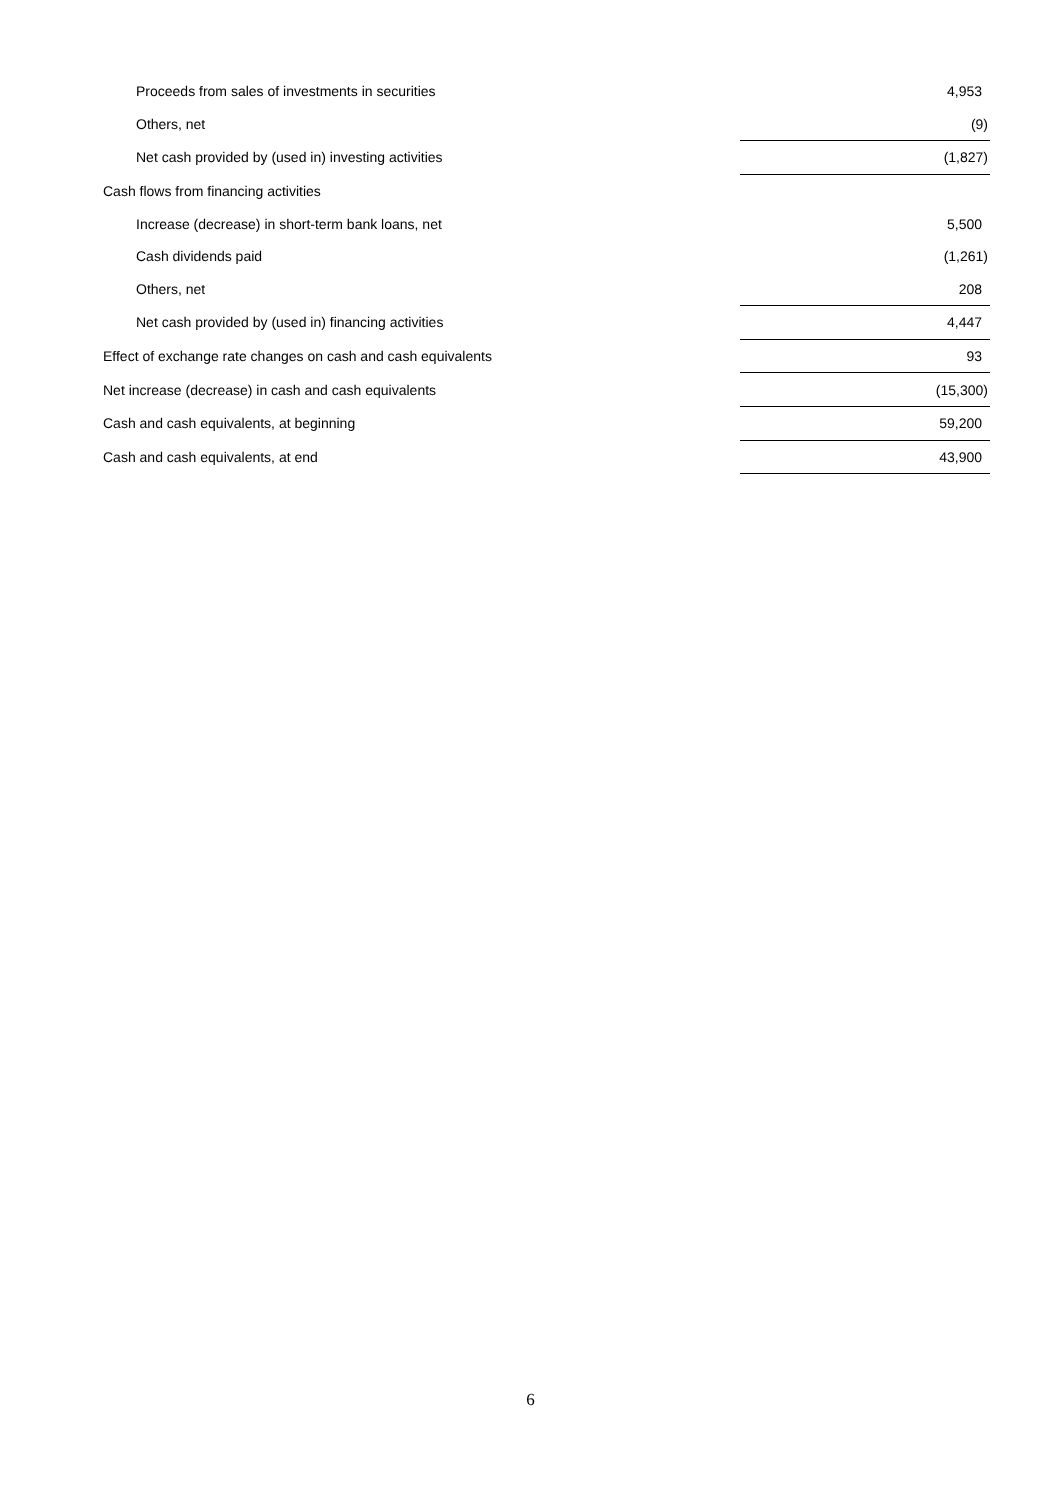| Proceeds from sales of investments in securities | 4,953 |
| Others, net | (9) |
| Net cash provided by (used in) investing activities | (1,827) |
| Cash flows from financing activities | |
| Increase (decrease) in short-term bank loans, net | 5,500 |
| Cash dividends paid | (1,261) |
| Others, net | 208 |
| Net cash provided by (used in) financing activities | 4,447 |
| Effect of exchange rate changes on cash and cash equivalents | 93 |
| Net increase (decrease) in cash and cash equivalents | (15,300) |
| Cash and cash equivalents, at beginning | 59,200 |
| Cash and cash equivalents, at end | 43,900 |
6